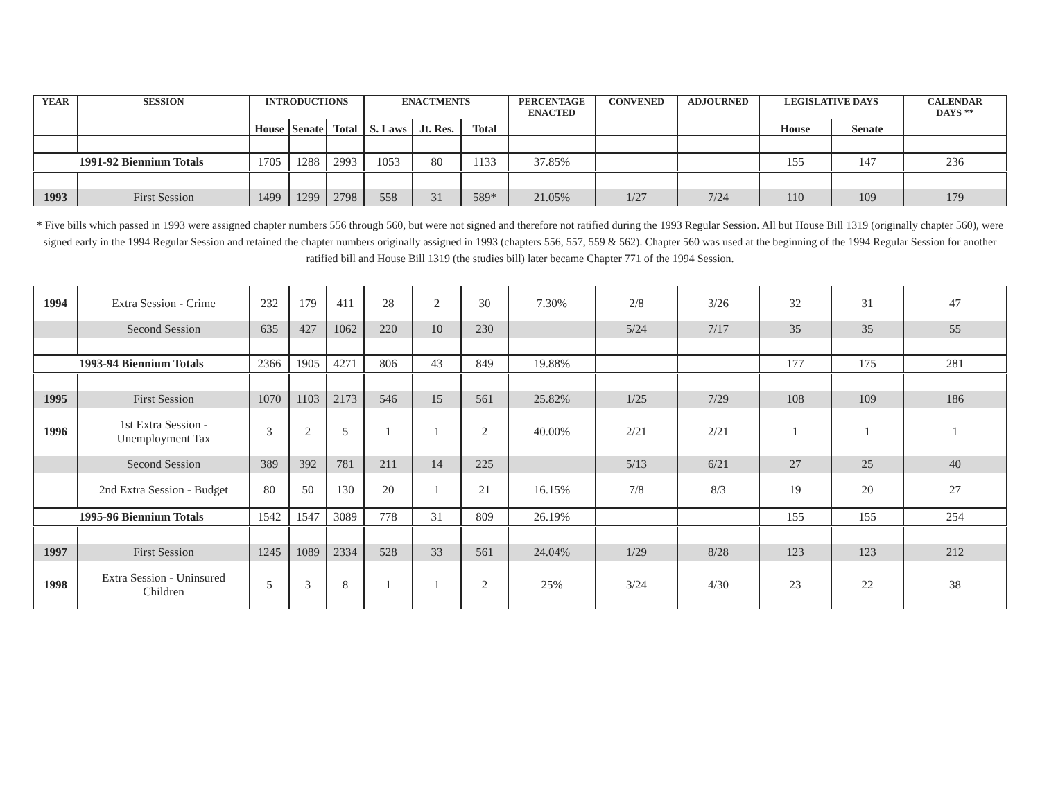| YEAR | SESSION | INTRODUCTIONS | | | ENACTMENTS | | | PERCENTAGE ENACTED | CONVENED | ADJOURNED | LEGISLATIVE DAYS | | CALENDAR DAYS ** |
| --- | --- | --- | --- | --- | --- | --- | --- | --- | --- | --- | --- | --- | --- |
| | | House | Senate | Total | S. Laws | Jt. Res. | Total | | | | House | Senate | |
| 1991-92 Biennium Totals | | 1705 | 1288 | 2993 | 1053 | 80 | 1133 | 37.85% | | | 155 | 147 | 236 |
| 1993 | First Session | 1499 | 1299 | 2798 | 558 | 31 | 589* | 21.05% | 1/27 | 7/24 | 110 | 109 | 179 |
| * Five bills which passed in 1993 were assigned chapter numbers 556 through 560, but were not signed and therefore not ratified during the 1993 Regular Session. All but House Bill 1319 (originally chapter 560), were signed early in the 1994 Regular Session and retained the chapter numbers originally assigned in 1993 (chapters 556, 557, 559 & 562). Chapter 560 was used at the beginning of the 1994 Regular Session for another ratified bill and House Bill 1319 (the studies bill) later became Chapter 771 of the 1994 Session. | | | | | | | | | | | | | |
| 1994 | Extra Session - Crime | 232 | 179 | 411 | 28 | 2 | 30 | 7.30% | 2/8 | 3/26 | 32 | 31 | 47 |
| | Second Session | 635 | 427 | 1062 | 220 | 10 | 230 | | 5/24 | 7/17 | 35 | 35 | 55 |
| 1993-94 Biennium Totals | | 2366 | 1905 | 4271 | 806 | 43 | 849 | 19.88% | | | 177 | 175 | 281 |
| 1995 | First Session | 1070 | 1103 | 2173 | 546 | 15 | 561 | 25.82% | 1/25 | 7/29 | 108 | 109 | 186 |
| 1996 | 1st Extra Session - Unemployment Tax | 3 | 2 | 5 | 1 | 1 | 2 | 40.00% | 2/21 | 2/21 | 1 | 1 | 1 |
| | Second Session | 389 | 392 | 781 | 211 | 14 | 225 | | 5/13 | 6/21 | 27 | 25 | 40 |
| | 2nd Extra Session - Budget | 80 | 50 | 130 | 20 | 1 | 21 | 16.15% | 7/8 | 8/3 | 19 | 20 | 27 |
| 1995-96 Biennium Totals | | 1542 | 1547 | 3089 | 778 | 31 | 809 | 26.19% | | | 155 | 155 | 254 |
| 1997 | First Session | 1245 | 1089 | 2334 | 528 | 33 | 561 | 24.04% | 1/29 | 8/28 | 123 | 123 | 212 |
| 1998 | Extra Session - Uninsured Children | 5 | 3 | 8 | 1 | 1 | 2 | 25% | 3/24 | 4/30 | 23 | 22 | 38 |